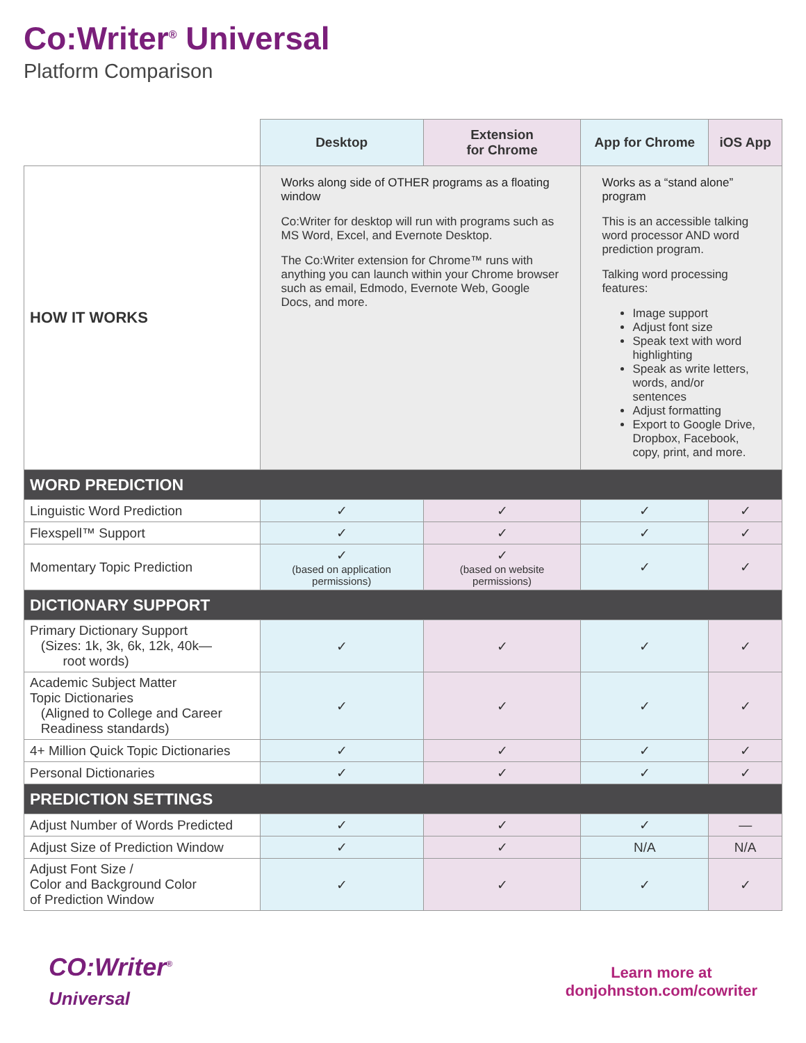Co:Writer<sup>®</sup> Universal
Platform Comparison
| | Desktop | Extension for Chrome | App for Chrome | iOS App |
| HOW IT WORKS | Works along side of OTHER programs as a floating window Co:Writer for desktop will run with programs such as MS Word, Excel, and Evernote Desktop. The Co:Writer extension for Chrome™ runs with anything you can launch within your Chrome browser such as email, Edmodo, Evernote Web, Google Docs, and more. | | Works as a “stand alone” program This is an accessible talking word processor AND word prediction program. Talking word processing features: Image support Adjust font size Speak text with word highlighting Speak as write letters, words, and/or sentences Adjust formatting Export to Google Drive, Dropbox, Facebook, copy, print, and more. | |
| WORD PREDICTION | | | | |
| Linguistic Word Prediction | ✓ | ✓ | ✓ | ✓ |
| Flexspell™ Support | ✓ | ✓ | ✓ | ✓ |
| Momentary Topic Prediction | ✓ (based on application permissions) | ✓ (based on website permissions) | ✓ | ✓ |
| DICTIONARY SUPPORT | | | | |
| Primary Dictionary Support (Sizes: 1k, 3k, 6k, 12k, 40k— root words) | ✓ | ✓ | ✓ | ✓ |
| Academic Subject Matter Topic Dictionaries (Aligned to College and Career Readiness standards) | ✓ | ✓ | ✓ | ✓ |
| 4+ Million Quick Topic Dictionaries | ✓ | ✓ | ✓ | ✓ |
| Personal Dictionaries | ✓ | ✓ | ✓ | ✓ |
| PREDICTION SETTINGS | | | | |
| Adjust Number of Words Predicted | ✓ | ✓ | ✓ | — |
| Adjust Size of Prediction Window | ✓ | ✓ | N/A | N/A |
| Adjust Font Size / Color and Background Color of Prediction Window | ✓ | ✓ | ✓ | ✓ |
CO:Writer<sup>®</sup>
Universal
Learn more at
donjohnston.com/cowriter